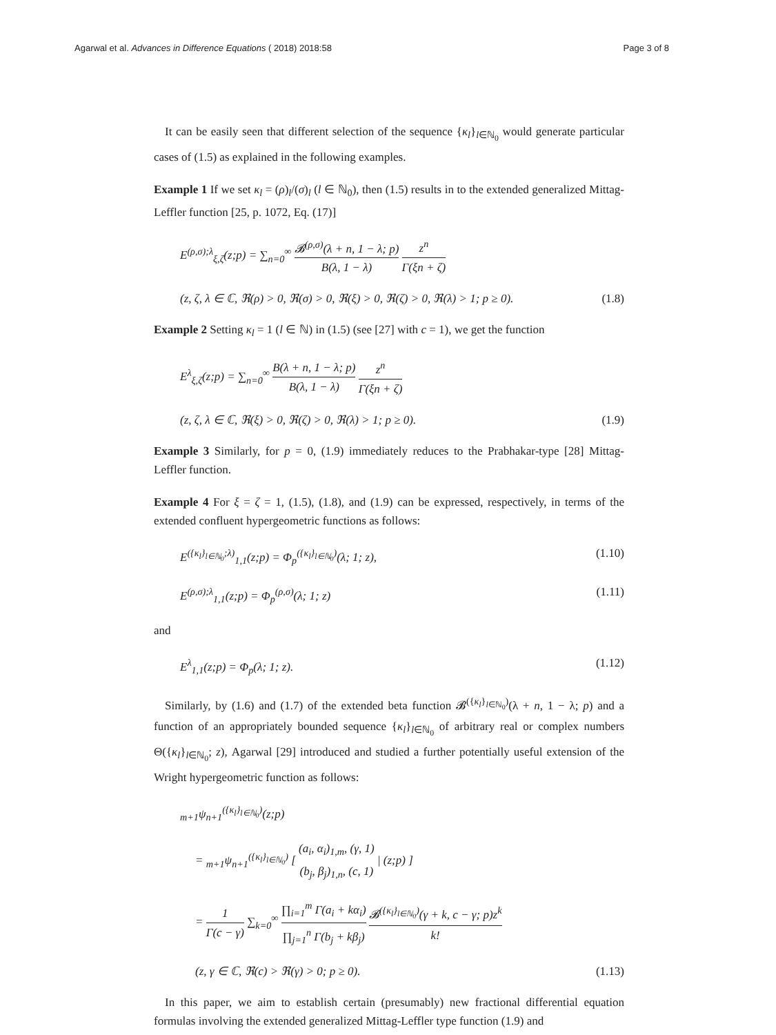Agarwal et al. Advances in Difference Equations ( 2018) 2018:58
Page 3 of 8
It can be easily seen that different selection of the sequence {κ<sub>l</sub>}<sub>l∈ℕ<sub>0</sub></sub> would generate particular cases of (1.5) as explained in the following examples.
Example 1 If we set κ<sub>l</sub> = (ρ)<sub>l</sub>/(σ)<sub>l</sub> (l ∈ ℕ<sub>0</sub>), then (1.5) results in to the extended generalized Mittag-Leffler function [25, p. 1072, Eq. (17)]
E<sup>(ρ,σ);λ</sup><sub>ξ,ζ</sub>(z;p) = ∑<sub>n=0</sub><sup>∞</sup> 𝓑<sup>(ρ,σ)</sup>(λ + n, 1 − λ; p) B(λ, 1 − λ) z<sup>n</sup> Γ(ξn + ζ)
(z, ζ, λ ∈ ℂ, ℜ(ρ) > 0, ℜ(σ) > 0, ℜ(ξ) > 0, ℜ(ζ) > 0, ℜ(λ) > 1; p ≥ 0).
(1.8)
Example 2 Setting κ<sub>l</sub> = 1 (l ∈ ℕ) in (1.5) (see [27] with c = 1), we get the function
E<sup>λ</sup><sub>ξ,ζ</sub>(z;p) = ∑<sub>n=0</sub><sup>∞</sup> B(λ + n, 1 − λ; p) B(λ, 1 − λ) z<sup>n</sup> Γ(ξn + ζ)
(z, ζ, λ ∈ ℂ, ℜ(ξ) > 0, ℜ(ζ) > 0, ℜ(λ) > 1; p ≥ 0).
(1.9)
Example 3 Similarly, for p = 0, (1.9) immediately reduces to the Prabhakar-type [28] Mittag-Leffler function.
Example 4 For ξ = ζ = 1, (1.5), (1.8), and (1.9) can be expressed, respectively, in terms of the extended confluent hypergeometric functions as follows:
E<sup>({κ<sub>l</sub>}<sub>l∈ℕ<sub>0</sub></sub>;λ)</sup><sub>1,1</sub>(z;p) = Φ<sub>p</sub><sup>({κ<sub>l</sub>}<sub>l∈ℕ<sub>0</sub></sub>)</sup>(λ; 1; z),
(1.10)
E<sup>(ρ,σ);λ</sup><sub>1,1</sub>(z;p) = Φ<sub>p</sub><sup>(ρ,σ)</sup>(λ; 1; z)
(1.11)
and
E<sup>λ</sup><sub>1,1</sub>(z;p) = Φ<sub>p</sub>(λ; 1; z). (1.12)
Similarly, by (1.6) and (1.7) of the extended beta function 𝓑<sup>({κ<sub>l</sub>}<sub>l∈ℕ<sub>0</sub></sub>)</sup>(λ + n, 1 − λ; p) and a function of an appropriately bounded sequence {κ<sub>l</sub>}<sub>l∈ℕ<sub>0</sub></sub> of arbitrary real or complex numbers Θ({κ<sub>l</sub>}<sub>l∈ℕ<sub>0</sub></sub>; z), Agarwal [29] introduced and studied a further potentially useful extension of the Wright hypergeometric function as follows:
<sub>m+1</sub>ψ<sub>n+1</sub><sup>({κ<sub>l</sub>}<sub>l∈ℕ<sub>0</sub></sub>)</sup>(z;p)
= <sub>m+1</sub>ψ<sub>n+1</sub><sup>({κ<sub>l</sub>}<sub>l∈ℕ<sub>0</sub></sub>)</sup> [ (a<sub>i</sub>, α<sub>i</sub>)<sub>1,m</sub>, (γ, 1) (b<sub>j</sub>, β<sub>j</sub>)<sub>1,n</sub>, (c, 1) | (z;p) ]
= 1 Γ(c − γ) ∑<sub>k=0</sub><sup>∞</sup> ∏<sub>i=1</sub><sup>m</sup> Γ(a<sub>i</sub> + kα<sub>i</sub>) ∏<sub>j=1</sub><sup>n</sup> Γ(b<sub>j</sub> + kβ<sub>j</sub>) 𝓑<sup>({κ<sub>l</sub>}<sub>l∈ℕ<sub>0</sub></sub>)</sup>(γ + k, c − γ; p)z<sup>k</sup> k!
(z, γ ∈ ℂ, ℜ(c) > ℜ(γ) > 0; p ≥ 0).
(1.13)
In this paper, we aim to establish certain (presumably) new fractional differential equation formulas involving the extended generalized Mittag-Leffler type function (1.9) and